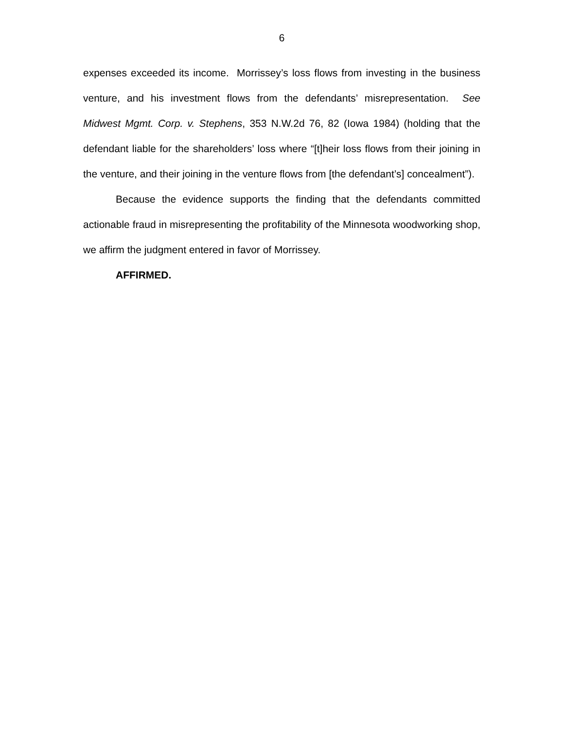6
expenses exceeded its income. Morrissey’s loss flows from investing in the business venture, and his investment flows from the defendants’ misrepresentation. See Midwest Mgmt. Corp. v. Stephens, 353 N.W.2d 76, 82 (Iowa 1984) (holding that the defendant liable for the shareholders’ loss where “[t]heir loss flows from their joining in the venture, and their joining in the venture flows from [the defendant’s] concealment”).
Because the evidence supports the finding that the defendants committed actionable fraud in misrepresenting the profitability of the Minnesota woodworking shop, we affirm the judgment entered in favor of Morrissey.
AFFIRMED.